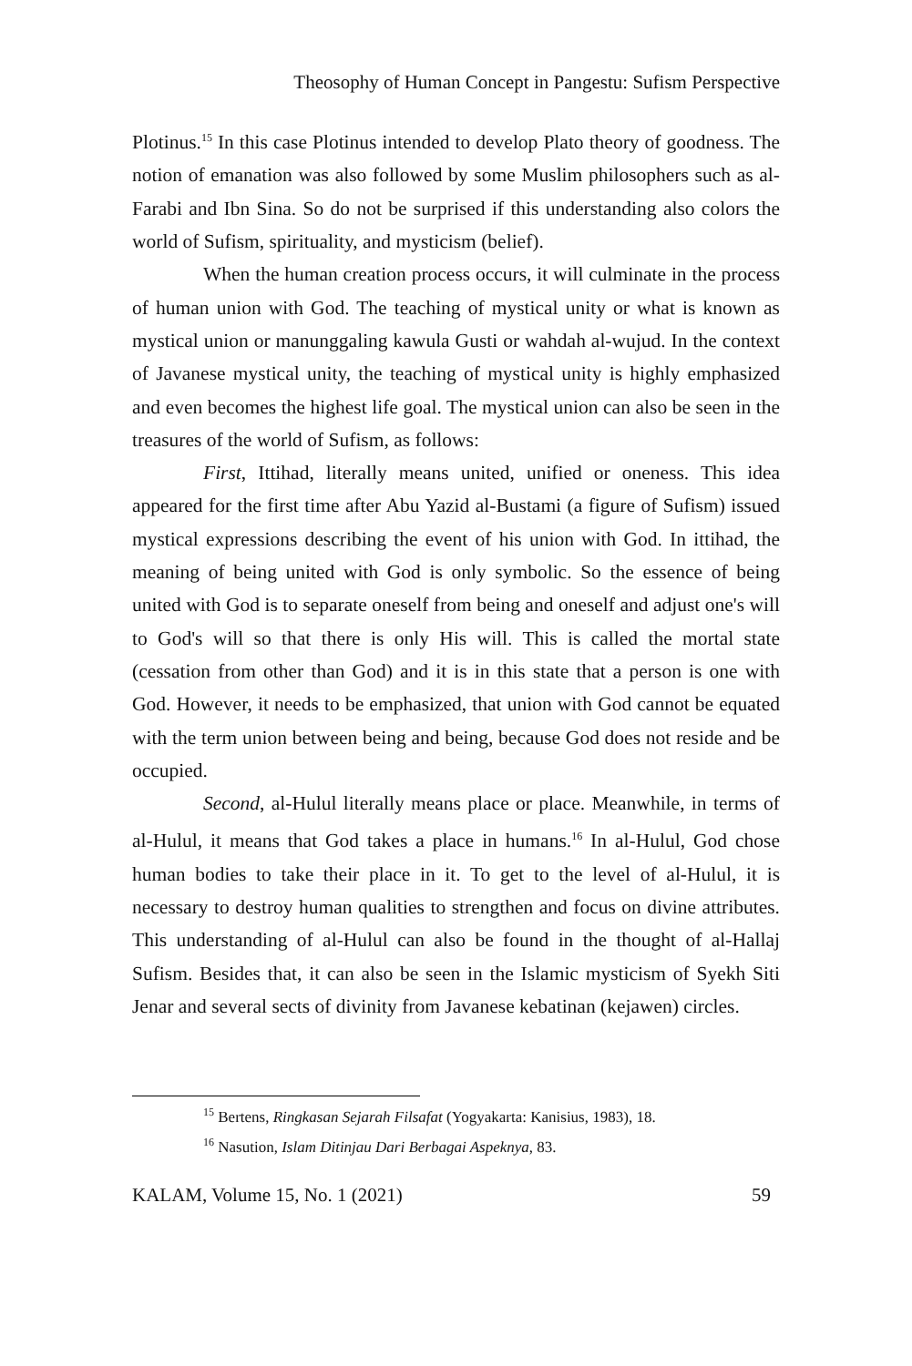Theosophy of Human Concept in Pangestu: Sufism Perspective
Plotinus.<sup>15</sup> In this case Plotinus intended to develop Plato theory of goodness. The notion of emanation was also followed by some Muslim philosophers such as al-Farabi and Ibn Sina. So do not be surprised if this understanding also colors the world of Sufism, spirituality, and mysticism (belief).
When the human creation process occurs, it will culminate in the process of human union with God. The teaching of mystical unity or what is known as mystical union or manunggaling kawula Gusti or wahdah al-wujud. In the context of Javanese mystical unity, the teaching of mystical unity is highly emphasized and even becomes the highest life goal. The mystical union can also be seen in the treasures of the world of Sufism, as follows:
First, Ittihad, literally means united, unified or oneness. This idea appeared for the first time after Abu Yazid al-Bustami (a figure of Sufism) issued mystical expressions describing the event of his union with God. In ittihad, the meaning of being united with God is only symbolic. So the essence of being united with God is to separate oneself from being and oneself and adjust one's will to God's will so that there is only His will. This is called the mortal state (cessation from other than God) and it is in this state that a person is one with God. However, it needs to be emphasized, that union with God cannot be equated with the term union between being and being, because God does not reside and be occupied.
Second, al-Hulul literally means place or place. Meanwhile, in terms of al-Hulul, it means that God takes a place in humans.<sup>16</sup> In al-Hulul, God chose human bodies to take their place in it. To get to the level of al-Hulul, it is necessary to destroy human qualities to strengthen and focus on divine attributes. This understanding of al-Hulul can also be found in the thought of al-Hallaj Sufism. Besides that, it can also be seen in the Islamic mysticism of Syekh Siti Jenar and several sects of divinity from Javanese kebatinan (kejawen) circles.
<sup>15</sup> Bertens, Ringkasan Sejarah Filsafat (Yogyakarta: Kanisius, 1983), 18.
<sup>16</sup> Nasution, Islam Ditinjau Dari Berbagai Aspeknya, 83.
KALAM, Volume 15, No. 1 (2021) 59